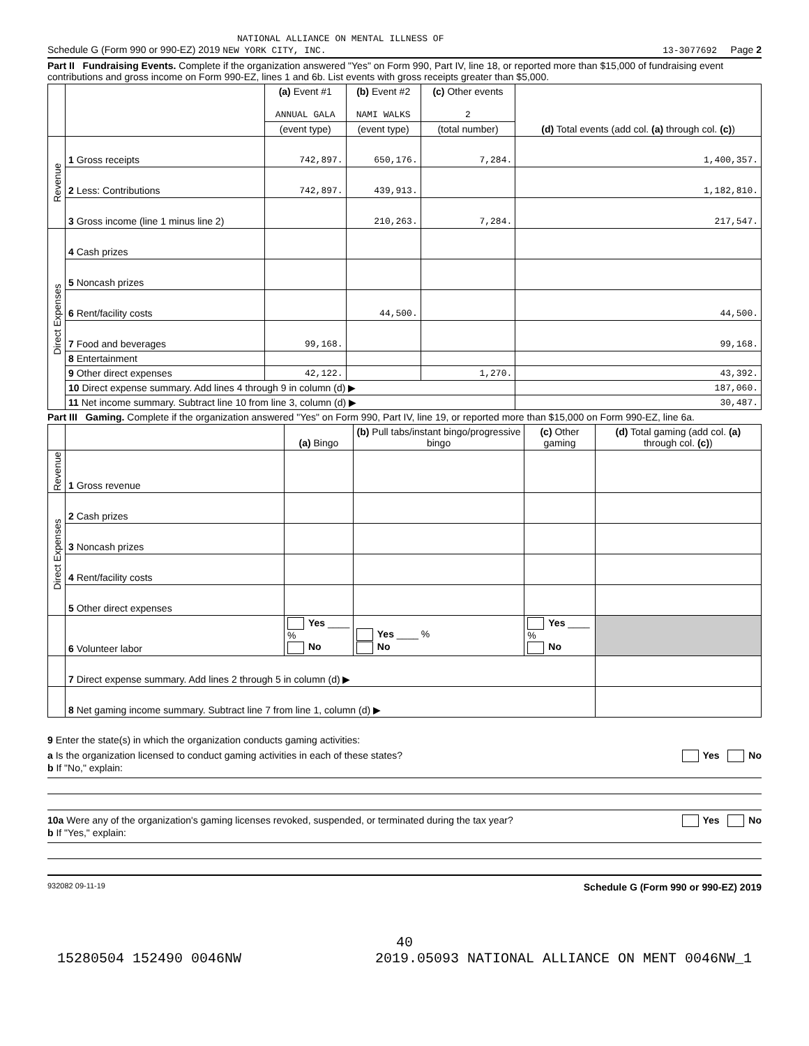NATIONAL ALLIANCE ON MENTAL ILLNESS OF
Schedule G (Form 990 or 990-EZ) 2019 NEW YORK CITY, INC. 13-3077692 Page 2
Part II Fundraising Events. Complete if the organization answered "Yes" on Form 990, Part IV, line 18, or reported more than $15,000 of fundraising event contributions and gross income on Form 990-EZ, lines 1 and 6b. List events with gross receipts greater than $5,000.
| | | (a) Event #1 ANNUAL GALA | (b) Event #2 NAMI WALKS | (c) Other events 2 | (d) Total events (add col. (a) through col. (c) ) |
| --- | --- | --- | --- | --- | --- |
| | | (event type) | (event type) | (total number) | |
| Revenue | 1 Gross receipts | 742,897. | 650,176. | 7,284. | 1,400,357. |
| | 2 Less: Contributions | 742,897. | 439,913. | | 1,182,810. |
| | 3 Gross income (line 1 minus line 2) | | 210,263. | 7,284. | 217,547. |
| Direct Expenses | 4 Cash prizes | | | | |
| | 5 Noncash prizes | | | | |
| | 6 Rent/facility costs | | 44,500. | | 44,500. |
| | 7 Food and beverages | 99,168. | | | 99,168. |
| | 8 Entertainment | | | | |
| | 9 Other direct expenses | 42,122. | | 1,270. | 43,392. |
| | 10 Direct expense summary. Add lines 4 through 9 in column (d) ▶ | | | | 187,060. |
| | 11 Net income summary. Subtract line 10 from line 3, column (d) ▶ | | | | 30,487. |
Part III Gaming. Complete if the organization answered "Yes" on Form 990, Part IV, line 19, or reported more than $15,000 on Form 990-EZ, line 6a.
| | | (a) Bingo | (b) Pull tabs/instant bingo/progressive bingo | (c) Other gaming | (d) Total gaming (add col. (a) through col. (c) ) |
| --- | --- | --- | --- | --- | --- |
| Revenue | 1 Gross revenue | | | | |
| Direct Expenses | 2 Cash prizes | | | | |
| | 3 Noncash prizes | | | | |
| | 4 Rent/facility costs | | | | |
| | 5 Other direct expenses | | | | |
| | 6 Volunteer labor | Yes ____ % No | Yes ____ % No | Yes ____ % No | |
| | 7 Direct expense summary. Add lines 2 through 5 in column (d) ▶ | | | | |
| | 8 Net gaming income summary. Subtract line 7 from line 1, column (d) ▶ | | | | |
9 Enter the state(s) in which the organization conducts gaming activities:
a Is the organization licensed to conduct gaming activities in each of these states? Yes No
b If "No," explain:
10a Were any of the organization's gaming licenses revoked, suspended, or terminated during the tax year? Yes No
b If "Yes," explain:
932082 09-11-19 Schedule G (Form 990 or 990-EZ) 2019
40
15280504 152490 0046NW 2019.05093 NATIONAL ALLIANCE ON MENT 0046NW_1